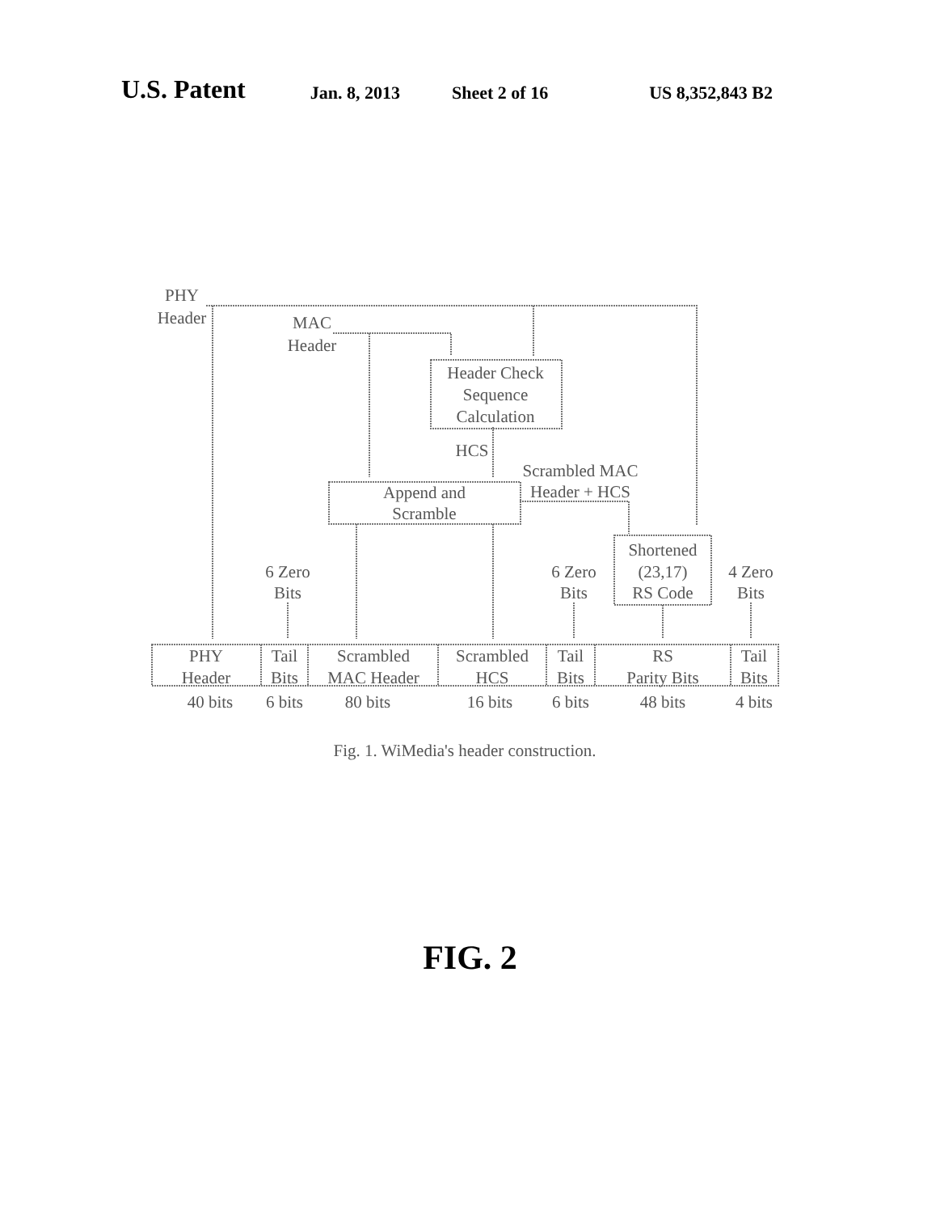U.S. Patent Jan. 8, 2013 Sheet 2 of 16 US 8,352,843 B2
PHY
Header
MAC
Header
Header Check
Sequence
Calculation
HCS
Scrambled MAC
Header + HCS
Append and
Scramble
Shortened
(23,17)
RS Code
6 Zero
Bits
6 Zero
Bits
4 Zero
Bits
PHY
Header
Tail
Bits
Scrambled
MAC Header
Scrambled
HCS
Tail
Bits
RS
Parity Bits
Tail
Bits
40 bits
6 bits
80 bits
16 bits
6 bits
48 bits
4 bits
Fig. 1. WiMedia's header construction.
FIG. 2